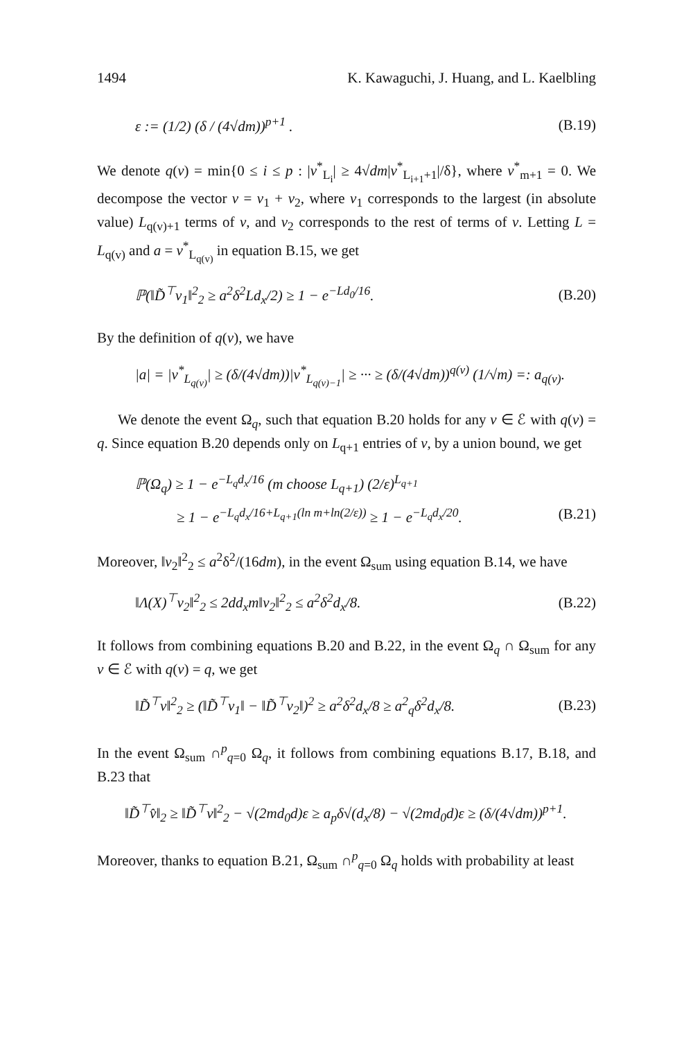1494 K. Kawaguchi, J. Huang, and L. Kaelbling
ε := (1/2) (δ / (4√dm))<sup>p+1</sup> . (B.19)
We denote q(v) = min{0 ≤ i ≤ p : |v<sup>*</sup><sub>L<sub>i</sub></sub>| ≥ 4√dm|v<sup>*</sup><sub>L<sub>i+1</sub>+1</sub>|/δ}, where v<sup>*</sup><sub>m+1</sub> = 0. We decompose the vector v = v<sub>1</sub> + v<sub>2</sub>, where v<sub>1</sub> corresponds to the largest (in absolute value) L<sub>q(v)+1</sub> terms of v, and v<sub>2</sub> corresponds to the rest of terms of v. Letting L = L<sub>q(v)</sub> and a = v<sup>*</sup><sub>L<sub>q(v)</sub></sub> in equation B.15, we get
ℙ(‖D̃<sup>⊤</sup>v<sub>1</sub>‖<sup>2</sup><sub>2</sub> ≥ a<sup>2</sup>δ<sup>2</sup>Ld<sub>x</sub>/2) ≥ 1 − e<sup>−Ld<sub>0</sub>/16</sup>. (B.20)
By the definition of q(v), we have
|a| = |v<sup>*</sup><sub>L<sub>q(v)</sub></sub>| ≥ (δ/(4√dm))|v<sup>*</sup><sub>L<sub>q(v)−1</sub></sub>| ≥ ··· ≥ (δ/(4√dm))<sup>q(v)</sup> (1/√m) =: a<sub>q(v)</sub>.
We denote the event Ω<sub>q</sub>, such that equation B.20 holds for any v ∈ ℰ with q(v) = q. Since equation B.20 depends only on L<sub>q+1</sub> entries of v, by a union bound, we get
ℙ(Ω<sub>q</sub>) ≥ 1 − e<sup>−L<sub>q</sub>d<sub>x</sub>/16</sup> (m choose L<sub>q+1</sub>) (2/ε)<sup>L<sub>q+1</sub></sup>
≥ 1 − e<sup>−L<sub>q</sub>d<sub>x</sub>/16+L<sub>q+1</sub>(ln m+ln(2/ε))</sup> ≥ 1 − e<sup>−L<sub>q</sub>d<sub>x</sub>/20</sup>. (B.21)
Moreover, ‖v<sub>2</sub>‖<sup>2</sup><sub>2</sub> ≤ a<sup>2</sup>δ<sup>2</sup>/(16dm), in the event Ω<sub>sum</sub> using equation B.14, we have
‖Λ(X)<sup>⊤</sup>v<sub>2</sub>‖<sup>2</sup><sub>2</sub> ≤ 2dd<sub>x</sub>m‖v<sub>2</sub>‖<sup>2</sup><sub>2</sub> ≤ a<sup>2</sup>δ<sup>2</sup>d<sub>x</sub>/8. (B.22)
It follows from combining equations B.20 and B.22, in the event Ω<sub>q</sub> ∩ Ω<sub>sum</sub> for any v ∈ ℰ with q(v) = q, we get
‖D̃<sup>⊤</sup>v‖<sup>2</sup><sub>2</sub> ≥ (‖D̃<sup>⊤</sup>v<sub>1</sub>‖ − ‖D̃<sup>⊤</sup>v<sub>2</sub>‖)<sup>2</sup> ≥ a<sup>2</sup>δ<sup>2</sup>d<sub>x</sub>/8 ≥ a<sup>2</sup><sub>q</sub>δ<sup>2</sup>d<sub>x</sub>/8. (B.23)
In the event Ω<sub>sum</sub> ∩<sup>p</sup><sub>q=0</sub> Ω<sub>q</sub>, it follows from combining equations B.17, B.18, and B.23 that
‖D̃<sup>⊤</sup>v̂‖<sub>2</sub> ≥ ‖D̃<sup>⊤</sup>v‖<sup>2</sup><sub>2</sub> − √(2md<sub>0</sub>d)ε ≥ a<sub>p</sub>δ√(d<sub>x</sub>/8) − √(2md<sub>0</sub>d)ε ≥ (δ/(4√dm))<sup>p+1</sup>.
Moreover, thanks to equation B.21, Ω<sub>sum</sub> ∩<sup>p</sup><sub>q=0</sub> Ω<sub>q</sub> holds with probability at least